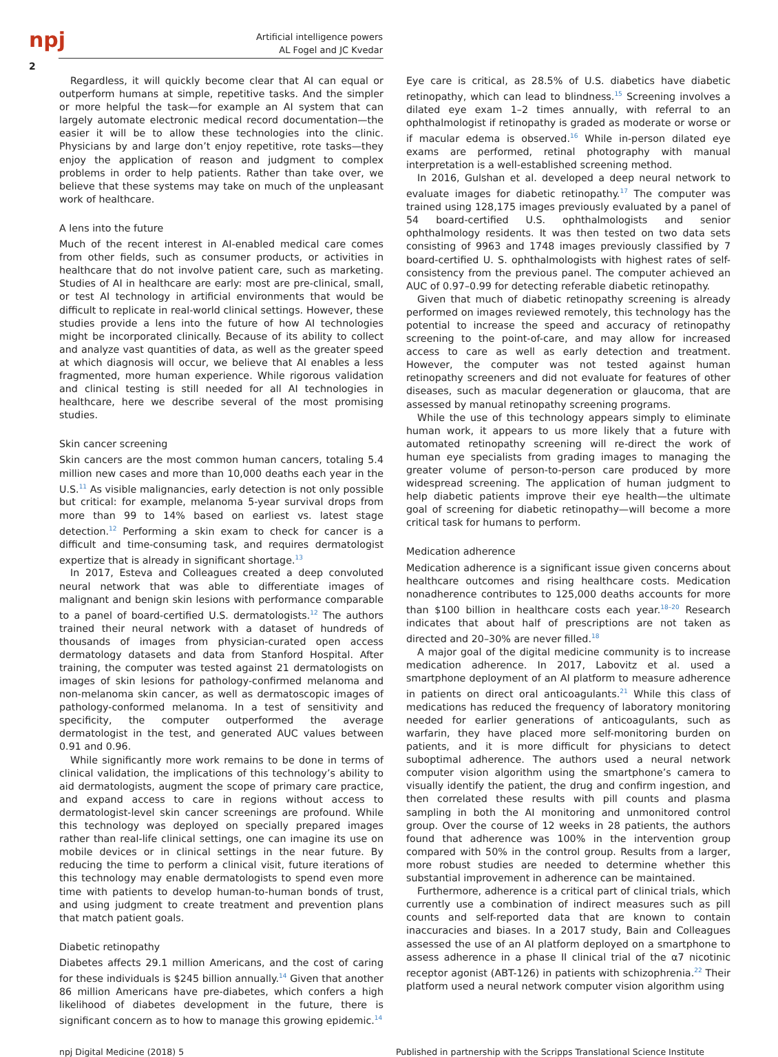npj
2
Artificial intelligence powers
AL Fogel and JC Kvedar
Regardless, it will quickly become clear that AI can equal or outperform humans at simple, repetitive tasks. And the simpler or more helpful the task—for example an AI system that can largely automate electronic medical record documentation—the easier it will be to allow these technologies into the clinic. Physicians by and large don’t enjoy repetitive, rote tasks—they enjoy the application of reason and judgment to complex problems in order to help patients. Rather than take over, we believe that these systems may take on much of the unpleasant work of healthcare.
A lens into the future
Much of the recent interest in AI-enabled medical care comes from other fields, such as consumer products, or activities in healthcare that do not involve patient care, such as marketing. Studies of AI in healthcare are early: most are pre-clinical, small, or test AI technology in artificial environments that would be difficult to replicate in real-world clinical settings. However, these studies provide a lens into the future of how AI technologies might be incorporated clinically. Because of its ability to collect and analyze vast quantities of data, as well as the greater speed at which diagnosis will occur, we believe that AI enables a less fragmented, more human experience. While rigorous validation and clinical testing is still needed for all AI technologies in healthcare, here we describe several of the most promising studies.
Skin cancer screening
Skin cancers are the most common human cancers, totaling 5.4 million new cases and more than 10,000 deaths each year in the U.S.<sup>11</sup> As visible malignancies, early detection is not only possible but critical: for example, melanoma 5-year survival drops from more than 99 to 14% based on earliest vs. latest stage detection.<sup>12</sup> Performing a skin exam to check for cancer is a difficult and time-consuming task, and requires dermatologist expertize that is already in significant shortage.<sup>13</sup>
In 2017, Esteva and Colleagues created a deep convoluted neural network that was able to differentiate images of malignant and benign skin lesions with performance comparable to a panel of board-certified U.S. dermatologists.<sup>12</sup> The authors trained their neural network with a dataset of hundreds of thousands of images from physician-curated open access dermatology datasets and data from Stanford Hospital. After training, the computer was tested against 21 dermatologists on images of skin lesions for pathology-confirmed melanoma and non-melanoma skin cancer, as well as dermatoscopic images of pathology-conformed melanoma. In a test of sensitivity and specificity, the computer outperformed the average dermatologist in the test, and generated AUC values between 0.91 and 0.96.
While significantly more work remains to be done in terms of clinical validation, the implications of this technology’s ability to aid dermatologists, augment the scope of primary care practice, and expand access to care in regions without access to dermatologist-level skin cancer screenings are profound. While this technology was deployed on specially prepared images rather than real-life clinical settings, one can imagine its use on mobile devices or in clinical settings in the near future. By reducing the time to perform a clinical visit, future iterations of this technology may enable dermatologists to spend even more time with patients to develop human-to-human bonds of trust, and using judgment to create treatment and prevention plans that match patient goals.
Diabetic retinopathy
Diabetes affects 29.1 million Americans, and the cost of caring for these individuals is $245 billion annually.<sup>14</sup> Given that another 86 million Americans have pre-diabetes, which confers a high likelihood of diabetes development in the future, there is significant concern as to how to manage this growing epidemic.<sup>14</sup>
Eye care is critical, as 28.5% of U.S. diabetics have diabetic retinopathy, which can lead to blindness.<sup>15</sup> Screening involves a dilated eye exam 1–2 times annually, with referral to an ophthalmologist if retinopathy is graded as moderate or worse or if macular edema is observed.<sup>16</sup> While in-person dilated eye exams are performed, retinal photography with manual interpretation is a well-established screening method.
In 2016, Gulshan et al. developed a deep neural network to evaluate images for diabetic retinopathy.<sup>17</sup> The computer was trained using 128,175 images previously evaluated by a panel of 54 board-certified U.S. ophthalmologists and senior ophthalmology residents. It was then tested on two data sets consisting of 9963 and 1748 images previously classified by 7 board-certified U. S. ophthalmologists with highest rates of self-consistency from the previous panel. The computer achieved an AUC of 0.97–0.99 for detecting referable diabetic retinopathy.
Given that much of diabetic retinopathy screening is already performed on images reviewed remotely, this technology has the potential to increase the speed and accuracy of retinopathy screening to the point-of-care, and may allow for increased access to care as well as early detection and treatment. However, the computer was not tested against human retinopathy screeners and did not evaluate for features of other diseases, such as macular degeneration or glaucoma, that are assessed by manual retinopathy screening programs.
While the use of this technology appears simply to eliminate human work, it appears to us more likely that a future with automated retinopathy screening will re-direct the work of human eye specialists from grading images to managing the greater volume of person-to-person care produced by more widespread screening. The application of human judgment to help diabetic patients improve their eye health—the ultimate goal of screening for diabetic retinopathy—will become a more critical task for humans to perform.
Medication adherence
Medication adherence is a significant issue given concerns about healthcare outcomes and rising healthcare costs. Medication nonadherence contributes to 125,000 deaths accounts for more than $100 billion in healthcare costs each year.<sup>18–20</sup> Research indicates that about half of prescriptions are not taken as directed and 20–30% are never filled.<sup>18</sup>
A major goal of the digital medicine community is to increase medication adherence. In 2017, Labovitz et al. used a smartphone deployment of an AI platform to measure adherence in patients on direct oral anticoagulants.<sup>21</sup> While this class of medications has reduced the frequency of laboratory monitoring needed for earlier generations of anticoagulants, such as warfarin, they have placed more self-monitoring burden on patients, and it is more difficult for physicians to detect suboptimal adherence. The authors used a neural network computer vision algorithm using the smartphone’s camera to visually identify the patient, the drug and confirm ingestion, and then correlated these results with pill counts and plasma sampling in both the AI monitoring and unmonitored control group. Over the course of 12 weeks in 28 patients, the authors found that adherence was 100% in the intervention group compared with 50% in the control group. Results from a larger, more robust studies are needed to determine whether this substantial improvement in adherence can be maintained.
Furthermore, adherence is a critical part of clinical trials, which currently use a combination of indirect measures such as pill counts and self-reported data that are known to contain inaccuracies and biases. In a 2017 study, Bain and Colleagues assessed the use of an AI platform deployed on a smartphone to assess adherence in a phase II clinical trial of the α7 nicotinic receptor agonist (ABT-126) in patients with schizophrenia.<sup>22</sup> Their platform used a neural network computer vision algorithm using
npj Digital Medicine (2018) 5 Published in partnership with the Scripps Translational Science Institute